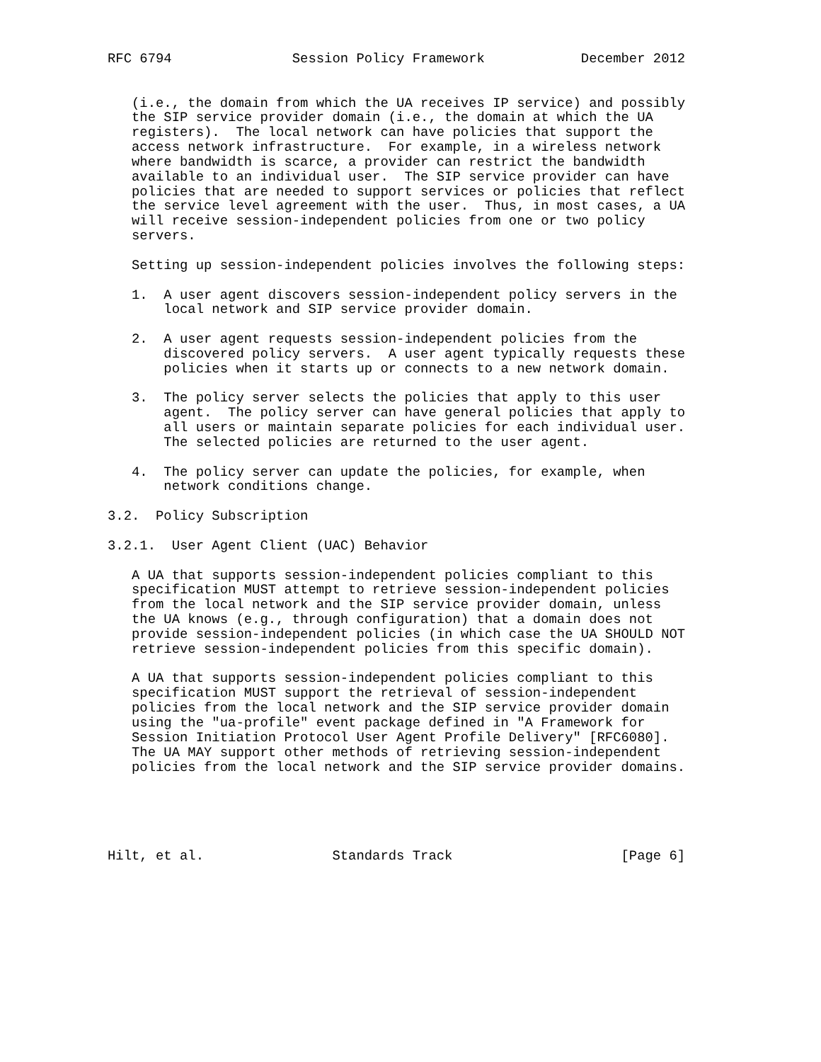RFC 6794               Session Policy Framework            December 2012


   (i.e., the domain from which the UA receives IP service) and possibly
   the SIP service provider domain (i.e., the domain at which the UA
   registers).  The local network can have policies that support the
   access network infrastructure.  For example, in a wireless network
   where bandwidth is scarce, a provider can restrict the bandwidth
   available to an individual user.  The SIP service provider can have
   policies that are needed to support services or policies that reflect
   the service level agreement with the user.  Thus, in most cases, a UA
   will receive session-independent policies from one or two policy
   servers.

   Setting up session-independent policies involves the following steps:

   1.  A user agent discovers session-independent policy servers in the
       local network and SIP service provider domain.

   2.  A user agent requests session-independent policies from the
       discovered policy servers.  A user agent typically requests these
       policies when it starts up or connects to a new network domain.

   3.  The policy server selects the policies that apply to this user
       agent.  The policy server can have general policies that apply to
       all users or maintain separate policies for each individual user.
       The selected policies are returned to the user agent.

   4.  The policy server can update the policies, for example, when
       network conditions change.

3.2.  Policy Subscription

3.2.1.  User Agent Client (UAC) Behavior

   A UA that supports session-independent policies compliant to this
   specification MUST attempt to retrieve session-independent policies
   from the local network and the SIP service provider domain, unless
   the UA knows (e.g., through configuration) that a domain does not
   provide session-independent policies (in which case the UA SHOULD NOT
   retrieve session-independent policies from this specific domain).

   A UA that supports session-independent policies compliant to this
   specification MUST support the retrieval of session-independent
   policies from the local network and the SIP service provider domain
   using the "ua-profile" event package defined in "A Framework for
   Session Initiation Protocol User Agent Profile Delivery" [RFC6080].
   The UA MAY support other methods of retrieving session-independent
   policies from the local network and the SIP service provider domains.





Hilt, et al.                Standards Track                     [Page 6]